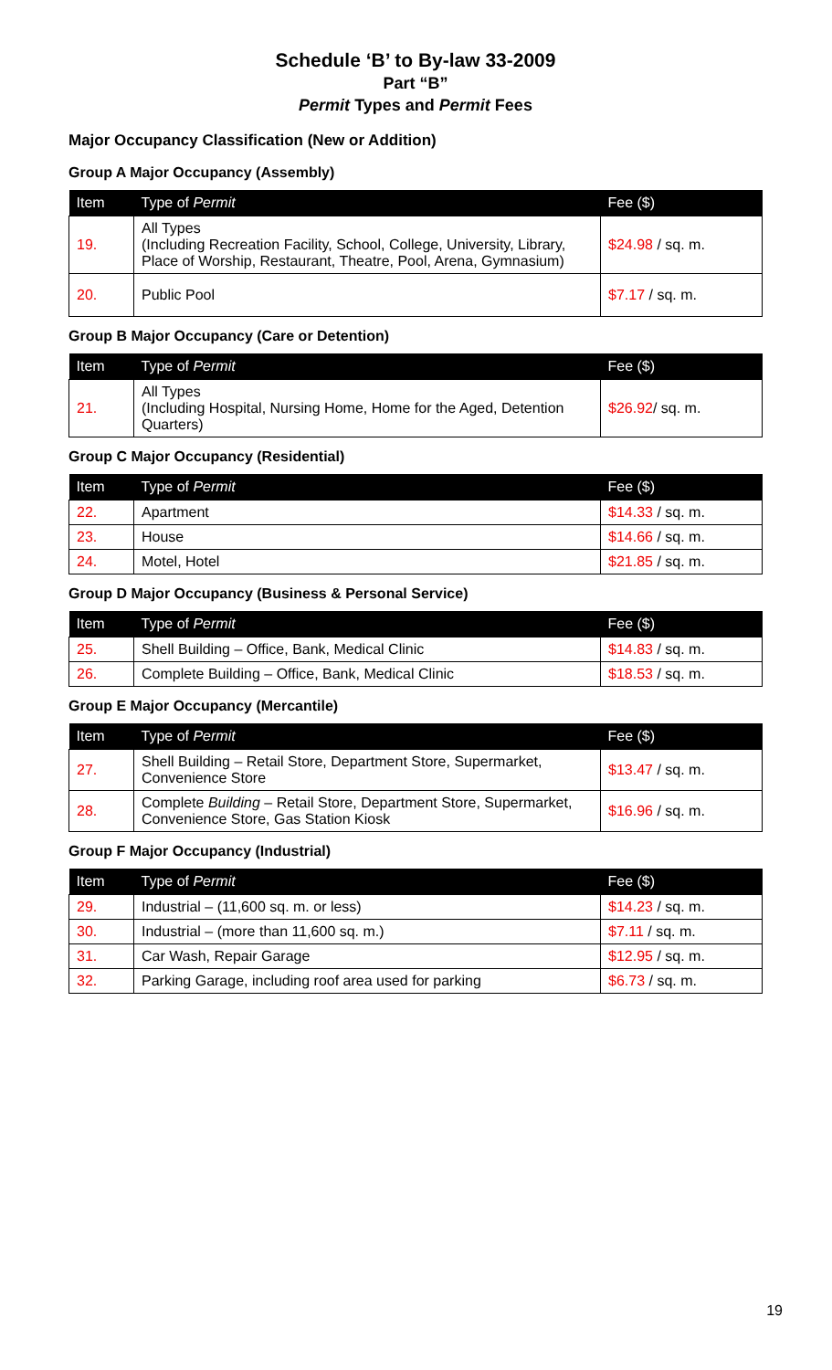Schedule ‘B’ to By-law 33-2009
Part “B”
Permit Types and Permit Fees
Major Occupancy Classification (New or Addition)
Group A Major Occupancy (Assembly)
| Item | Type of Permit | Fee ($) |
| --- | --- | --- |
| 19. | All Types (Including Recreation Facility, School, College, University, Library, Place of Worship, Restaurant, Theatre, Pool, Arena, Gymnasium) | $24.98 / sq. m. |
| 20. | Public Pool | $7.17 / sq. m. |
Group B Major Occupancy (Care or Detention)
| Item | Type of Permit | Fee ($) |
| --- | --- | --- |
| 21. | All Types (Including Hospital, Nursing Home, Home for the Aged, Detention Quarters) | $26.92 / sq. m. |
Group C Major Occupancy (Residential)
| Item | Type of Permit | Fee ($) |
| --- | --- | --- |
| 22. | Apartment | $14.33 / sq. m. |
| 23. | House | $14.66 / sq. m. |
| 24. | Motel, Hotel | $21.85 / sq. m. |
Group D Major Occupancy (Business & Personal Service)
| Item | Type of Permit | Fee ($) |
| --- | --- | --- |
| 25. | Shell Building – Office, Bank, Medical Clinic | $14.83 / sq. m. |
| 26. | Complete Building – Office, Bank, Medical Clinic | $18.53 / sq. m. |
Group E Major Occupancy (Mercantile)
| Item | Type of Permit | Fee ($) |
| --- | --- | --- |
| 27. | Shell Building – Retail Store, Department Store, Supermarket, Convenience Store | $13.47 / sq. m. |
| 28. | Complete Building – Retail Store, Department Store, Supermarket, Convenience Store, Gas Station Kiosk | $16.96 / sq. m. |
Group F Major Occupancy (Industrial)
| Item | Type of Permit | Fee ($) |
| --- | --- | --- |
| 29. | Industrial – (11,600 sq. m. or less) | $14.23 / sq. m. |
| 30. | Industrial – (more than 11,600 sq. m.) | $7.11 / sq. m. |
| 31. | Car Wash, Repair Garage | $12.95 / sq. m. |
| 32. | Parking Garage, including roof area used for parking | $6.73 / sq. m. |
19